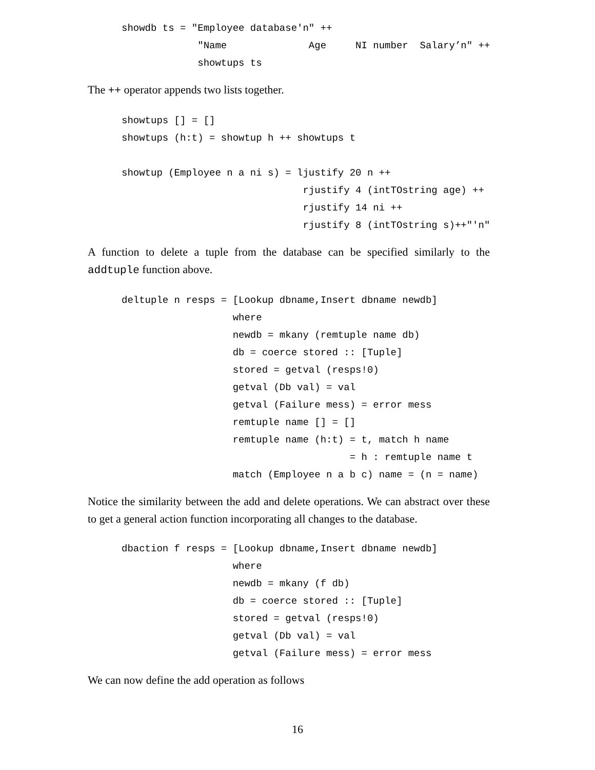showdb ts = "Employee database'n" ++
             "Name              Age     NI number  Salary’n" ++
             showtups ts
The ++ operator appends two lists together.
showtups [] = []
showtups (h:t) = showtup h ++ showtups t

showtup (Employee n a ni s) = ljustify 20 n ++
                               rjustify 4 (intTOstring age) ++
                               rjustify 14 ni ++
                               rjustify 8 (intTOstring s)++"'n"
A function to delete a tuple from the database can be specified similarly to the addtuple function above.
deltuple n resps = [Lookup dbname,Insert dbname newdb]
                   where
                   newdb = mkany (remtuple name db)
                   db = coerce stored :: [Tuple]
                   stored = getval (resps!0)
                   getval (Db val) = val
                   getval (Failure mess) = error mess
                   remtuple name [] = []
                   remtuple name (h:t) = t, match h name
                                       = h : remtuple name t
                   match (Employee n a b c) name = (n = name)
Notice the similarity between the add and delete operations. We can abstract over these to get a general action function incorporating all changes to the database.
dbaction f resps = [Lookup dbname,Insert dbname newdb]
                   where
                   newdb = mkany (f db)
                   db = coerce stored :: [Tuple]
                   stored = getval (resps!0)
                   getval (Db val) = val
                   getval (Failure mess) = error mess
We can now define the add operation as follows
16